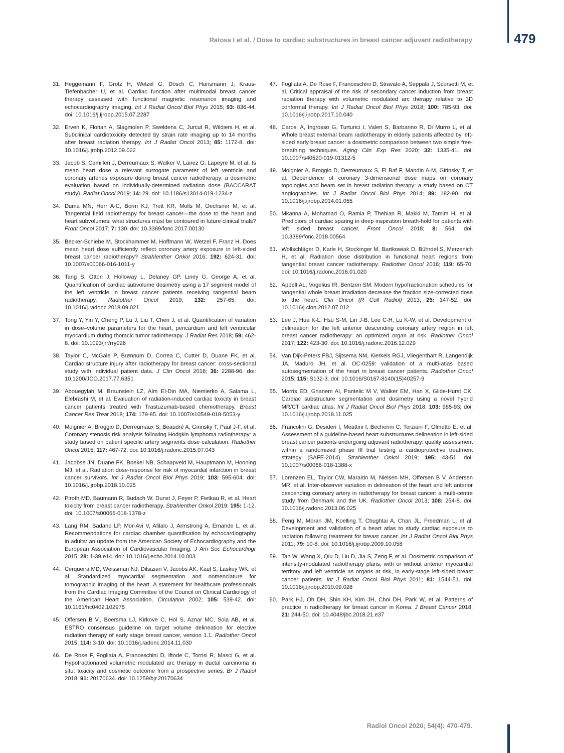Ratosa I et al. / Dose to cardiac substructures in breast cancer adjuvant radiotherapy 479
31. Heggemann F, Grotz H, Welzel G, Dösch C, Hansmann J, Kraus-Tiefenbacher U, et al. Cardiac function after multimodal breast cancer therapy assessed with functional magnetic resonance imaging and echocardiography imaging. Int J Radiat Oncol Biol Phys 2015; 93: 836-44. doi: 10.1016/j.ijrobp.2015.07.2287
32. Erven K, Florian A, Slagmolen P, Sweldens C, Jurcut R, Wildiers H, et al. Subclinical cardiotoxicity detected by strain rate imaging up to 14 months after breast radiation therapy. Int J Radiat Oncol 2013; 85: 1172-8. doi: 10.1016/j.ijrobp.2012.09.022
33. Jacob S, Camilleri J, Derreumaux S, Walker V, Lairez O, Lapeyre M, et al. Is mean heart dose a relevant surrogate parameter of left ventricle and coronary arteries exposure during breast cancer radiotherapy: a dosimetric evaluation based on individually-determined radiation dose (BACCARAT study). Radiat Oncol 2019; 14: 29. doi: 10.1186/s13014-019-1234-z
34. Duma MN, Herr A-C, Borm KJ, Trott KR, Molls M, Oechsner M, et al. Tangential field radiotherapy for breast cancer—the dose to the heart and heart subvolumes: what structures must be contoured in future clinical trials? Front Oncol 2017; 7: 130. doi: 10.3389/fonc.2017.00130
35. Becker-Schiebe M, Stockhammer M, Hoffmann W, Wetzel F, Franz H. Does mean heart dose sufficiently reflect coronary artery exposure in left-sided breast cancer radiotherapy? Strahlenther Onkol 2016; 192: 624-31. doi: 10.1007/s00066-016-1011-y
36. Tang S, Otton J, Holloway L, Delaney GP, Liney G, George A, et al. Quantification of cardiac subvolume dosimetry using a 17 segment model of the left ventricle in breast cancer patients receiving tangential beam radiotherapy. Radiother Oncol 2019; 132: 257-65. doi: 10.1016/j.radonc.2018.09.021
37. Tong Y, Yin Y, Cheng P, Lu J, Liu T, Chen J, et al. Quantification of variation in dose–volume parameters for the heart, pericardium and left ventricular myocardium during thoracic tumor radiotherapy. J Radiat Res 2018; 59: 462-8. doi: 10.1093/jrr/rry026
38. Taylor C, McGale P, Brønnum D, Correa C, Cutter D, Duane FK, et al. Cardiac structure injury after radiotherapy for breast cancer: cross-sectional study with individual patient data. J Clin Oncol 2018; 36: 2288-96. doi: 10.1200/JCO.2017.77.6351
39. Abouegylah M, Braunstein LZ, Alm El-Din MA, Niemierko A, Salama L, Elebrashi M, et al. Evaluation of radiation-induced cardiac toxicity in breast cancer patients treated with Trastuzumab-based chemotherapy. Breast Cancer Res Treat 2018; 174: 179-85. doi: 10.1007/s10549-018-5053-y
40. Moignier A, Broggio D, Derreumaux S, Beaudré A, Girinsky T, Paul J-F, et al. Coronary stenosis risk analysis following Hodgkin lymphoma radiotherapy: a study based on patient specific artery segments dose calculation. Radiother Oncol 2015; 117: 467-72. doi: 10.1016/j.radonc.2015.07.043
41. Jacobse JN, Duane FK, Boekel NB, Schaapveld M, Hauptmann M, Hooning MJ, et al. Radiation dose-response for risk of myocardial infarction in breast cancer survivors. Int J Radiat Oncol Biol Phys 2019; 103: 595-604. doi: 10.1016/j.ijrobp.2018.10.025
42. Piroth MD, Baumann R, Budach W, Dunst J, Feyer P, Fietkau R, et al. Heart toxicity from breast cancer radiotherapy. Strahlenther Onkol 2019; 195: 1-12. doi: 10.1007/s00066-018-1378-z
43. Lang RM, Badano LP, Mor-Avi V, Afilalo J, Armstrong A, Ernande L, et al. Recommendations for cardiac chamber quantification by echocardiography in adults: an update from the American Society of Echocardiography and the European Association of Cardiovascular Imaging. J Am Soc Echocardiogr 2015; 28: 1-39.e14. doi: 10.1016/j.echo.2014.10.003
44. Cerqueira MD, Weissman NJ, Dilsizian V, Jacobs AK, Kaul S, Laskey WK, et al. Standardized myocardial segmentation and nomenclature for tomographic imaging of the heart. A statement for healthcare professionals from the Cardiac Imaging Committee of the Council on Clinical Cardiology of the American Heart Association. Circulation 2002; 105: 539-42. doi: 10.1161/hc0402.102975
45. Offersen B V., Boersma LJ, Kirkove C, Hol S, Aznar MC, Sola AB, et al. ESTRO consensus guideline on target volume delineation for elective radiation therapy of early stage breast cancer, version 1.1. Radiother Oncol 2015; 114: 3-10. doi: 10.1016/j.radonc.2014.11.030
46. De Rose F, Fogliata A, Franceschini D, Iftode C, Torrisi R, Masci G, et al. Hypofractionated volumetric modulated arc therapy in ductal carcinoma in situ: toxicity and cosmetic outcome from a prospective series. Br J Radiol 2018; 91: 20170634. doi: 10.1259/bjr.20170634
47. Fogliata A, De Rose F, Franceschini D, Stravato A, Seppälä J, Scorsetti M, et al. Critical appraisal of the risk of secondary cancer induction from breast radiation therapy with volumetric modulated arc therapy relative to 3D conformal therapy. Int J Radiat Oncol Biol Phys 2018; 100: 785-93. doi: 10.1016/j.ijrobp.2017.10.040
48. Carosi A, Ingrosso G, Turturici I, Valeri S, Barbarino R, Di Murro L, et al. Whole breast external beam radiotherapy in elderly patients affected by left-sided early breast cancer: a dosimetric comparison between two simple free-breathing techniques. Aging Clin Exp Res 2020; 32: 1335-41. doi: 10.1007/s40520-019-01312-5
49. Moignier A, Broggio D, Derreumaux S, El Baf F, Mandin A-M, Girinsky T, et al. Dependence of coronary 3-dimensional dose maps on coronary topologies and beam set in breast radiation therapy: a study based on CT angiographies. Int J Radiat Oncol Biol Phys 2014; 89: 182-90. doi: 10.1016/j.ijrobp.2014.01.055
50. Mkanna A, Mohamad O, Ramia P, Thebian R, Makki M, Tamim H, et al. Predictors of cardiac sparing in deep inspiration breath-hold for patients with left sided breast cancer. Front Oncol 2018; 8: 564. doi: 10.3389/fonc.2018.00564
51. Wollschläger D, Karle H, Stockinger M, Bartkowiak D, Bührdel S, Merzenich H, et al. Radiation dose distribution in functional heart regions from tangential breast cancer radiotherapy. Radiother Oncol 2016; 119: 65-70. doi: 10.1016/j.radonc.2016.01.020
52. Appelt AL, Vogelius IR, Bentzen SM. Modern hypofractionation schedules for tangential whole breast irradiation decrease the fraction size-corrected dose to the heart. Clin Oncol (R Coll Radiol) 2013; 25: 147-52. doi: 10.1016/j.clon.2012.07.012
53. Lee J, Hua K-L, Hsu S-M, Lin J-B, Lee C-H, Lu K-W, et al. Development of delineation for the left anterior descending coronary artery region in left breast cancer radiotherapy: an optimized organ at risk. Radiother Oncol 2017; 122: 423-30. doi: 10.1016/j.radonc.2016.12.029
54. Van Dijk-Peters FBJ, Sijtsema NM, Kierkels RGJ, Vliegenthart R, Langendijk JA, Maduro JH, et al. OC-0259: validation of a multi-atlas based autosegmentation of the heart in breast cancer patients. Radiother Oncol 2015; 115: S132-3. doi: 10.1016/S0167-8140(15)40257-9
55. Morris ED, Ghanem AI, Pantelic M V, Walker EM, Han X, Glide-Hurst CK. Cardiac substructure segmentation and dosimetry using a novel hybrid MR/CT cardiac atlas. Int J Radiat Oncol Biol Phys 2018; 103: 985-93; doi: 10.1016/j.ijrobp.2018.11.025
56. Francolini G, Desideri I, Meattini I, Becherini C, Terziani F, Olmetto E, et al. Assessment of a guideline-based heart substructures delineation in left-sided breast cancer patients undergoing adjuvant radiotherapy: quality assessment within a randomized phase III trial testing a cardioprotective treatment strategy (SAFE-2014). Strahlenther Onkol 2019; 195: 43-51. doi: 10.1007/s00066-018-1388-x
57. Lorenzen EL, Taylor CW, Maraldo M, Nielsen MH, Offersen B V, Andersen MR, et al. Inter-observer variation in delineation of the heart and left anterior descending coronary artery in radiotherapy for breast cancer: a multi-centre study from Denmark and the UK. Radiother Oncol 2013; 108: 254-8. doi: 10.1016/j.radonc.2013.06.025
58. Feng M, Moran JM, Koelling T, Chughtai A, Chan JL, Freedman L, et al. Development and validation of a heart atlas to study cardiac exposure to radiation following treatment for breast cancer. Int J Radiat Oncol Biol Phys 2011; 79: 10-8. doi: 10.1016/j.ijrobp.2009.10.058
59. Tan W, Wang X, Qiu D, Liu D, Jia S, Zeng F, et al. Dosimetric comparison of intensity-modulated radiotherapy plans, with or without anterior myocardial territory and left ventricle as organs at risk, in early-stage left-sided breast cancer patients. Int J Radiat Oncol Biol Phys 2011; 81: 1544-51. doi: 10.1016/j.ijrobp.2010.09.028
60. Park HJ, Oh DH, Shin KH, Kim JH, Choi DH, Park W, et al. Patterns of practice in radiotherapy for breast cancer in Korea. J Breast Cancer 2018; 21: 244-50. doi: 10.4048/jbc.2018.21.e37
Radiol Oncol 2020; 54(4): 470-479.